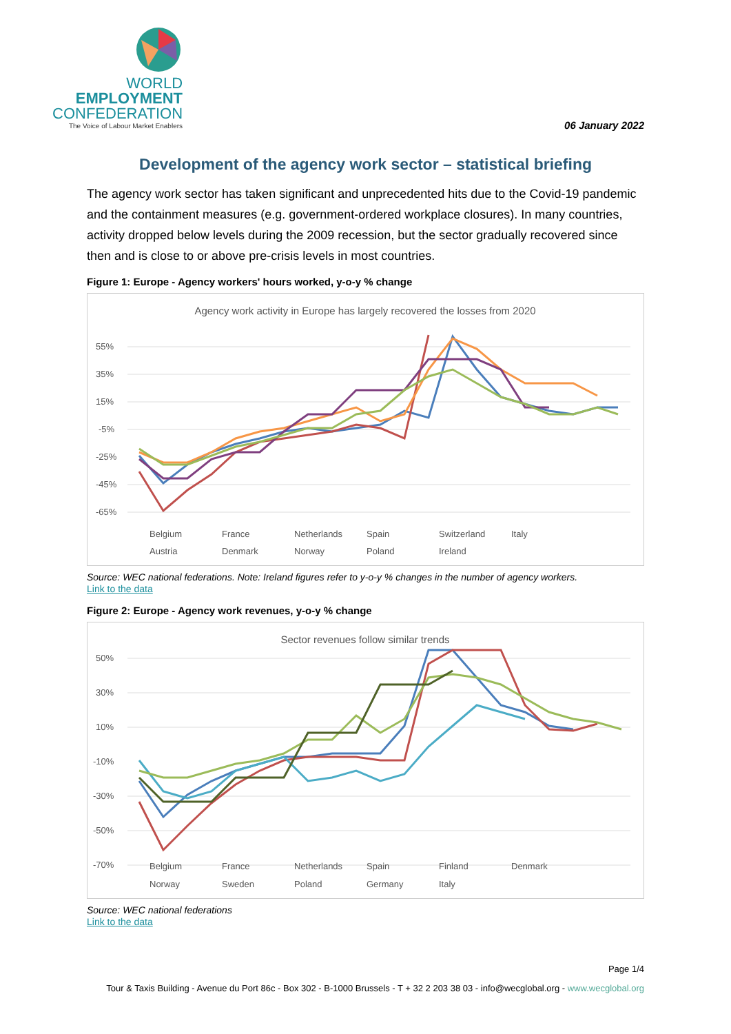WORLD
EMPLOYMENT
CONFEDERATION
The Voice of Labour Market Enablers
06 January 2022
Development of the agency work sector – statistical briefing
The agency work sector has taken significant and unprecedented hits due to the Covid-19 pandemic and the containment measures (e.g. government-ordered workplace closures). In many countries, activity dropped below levels during the 2009 recession, but the sector gradually recovered since then and is close to or above pre-crisis levels in most countries.
Figure 1: Europe - Agency workers' hours worked, y-o-y % change
Agency work activity in Europe has largely recovered the losses from 2020
55%
35%
15%
-5%
-25%
-45%
-65%
Belgium
France
Netherlands
Spain
Switzerland
Italy
Austria
Denmark
Norway
Poland
Ireland
Source: WEC national federations. Note: Ireland figures refer to y-o-y % changes in the number of agency workers.
Link to the data
Figure 2: Europe - Agency work revenues, y-o-y % change
Sector revenues follow similar trends
50%
30%
10%
-10%
-30%
-50%
-70%
Belgium
France
Netherlands
Spain
Finland
Denmark
Norway
Sweden
Poland
Germany
Italy
Source: WEC national federations
Link to the data
Page 1/4
Tour & Taxis Building - Avenue du Port 86c - Box 302 - B-1000 Brussels - T + 32 2 203 38 03 - info@wecglobal.org - www.wecglobal.org